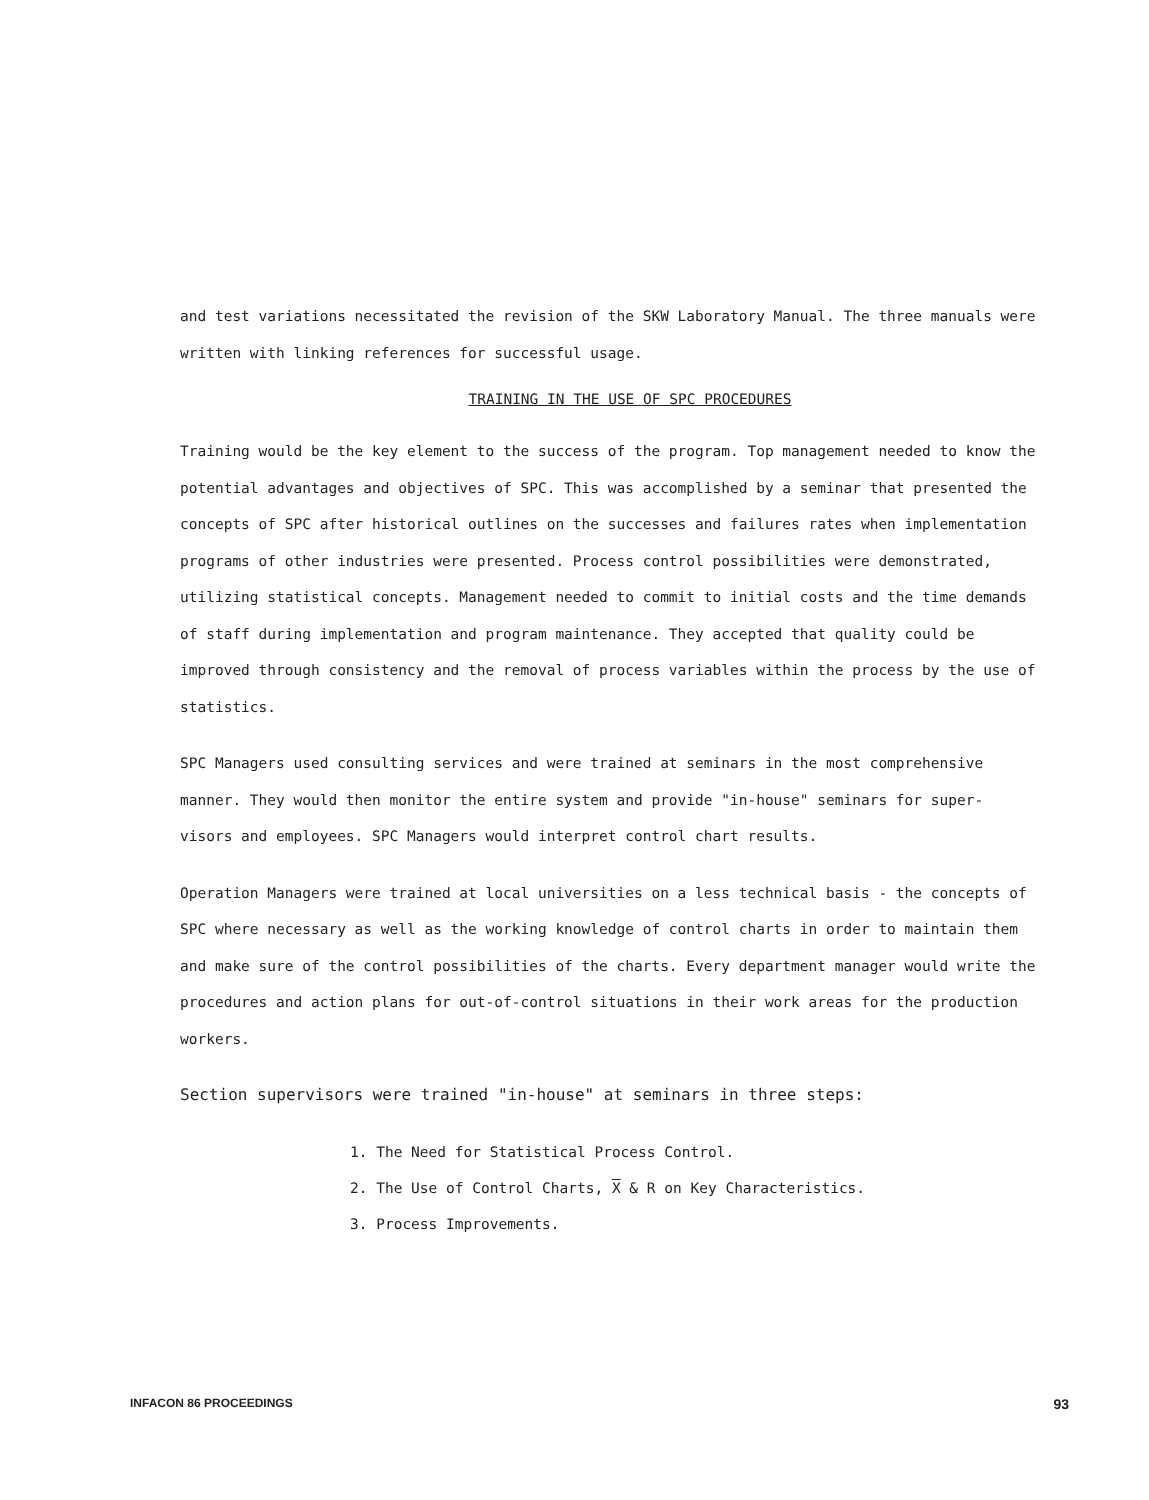and test variations necessitated the revision of the SKW Laboratory Manual. The three manuals were written with linking references for successful usage.
TRAINING IN THE USE OF SPC PROCEDURES
Training would be the key element to the success of the program. Top management needed to know the potential advantages and objectives of SPC. This was accomplished by a seminar that presented the concepts of SPC after historical outlines on the successes and failures rates when implementation programs of other industries were presented. Process control possibilities were demonstrated, utilizing statistical concepts. Management needed to commit to initial costs and the time demands of staff during implementation and program maintenance. They accepted that quality could be improved through consistency and the removal of process variables within the process by the use of statistics.
SPC Managers used consulting services and were trained at seminars in the most comprehensive manner. They would then monitor the entire system and provide "in-house" seminars for super- visors and employees. SPC Managers would interpret control chart results.
Operation Managers were trained at local universities on a less technical basis - the concepts of SPC where necessary as well as the working knowledge of control charts in order to maintain them and make sure of the control possibilities of the charts. Every department manager would write the procedures and action plans for out-of-control situations in their work areas for the production workers.
Section supervisors were trained "in-house" at seminars in three steps:
1. The Need for Statistical Process Control.
2. The Use of Control Charts, X & R on Key Characteristics.
3. Process Improvements.
INFACON 86 PROCEEDINGS 93